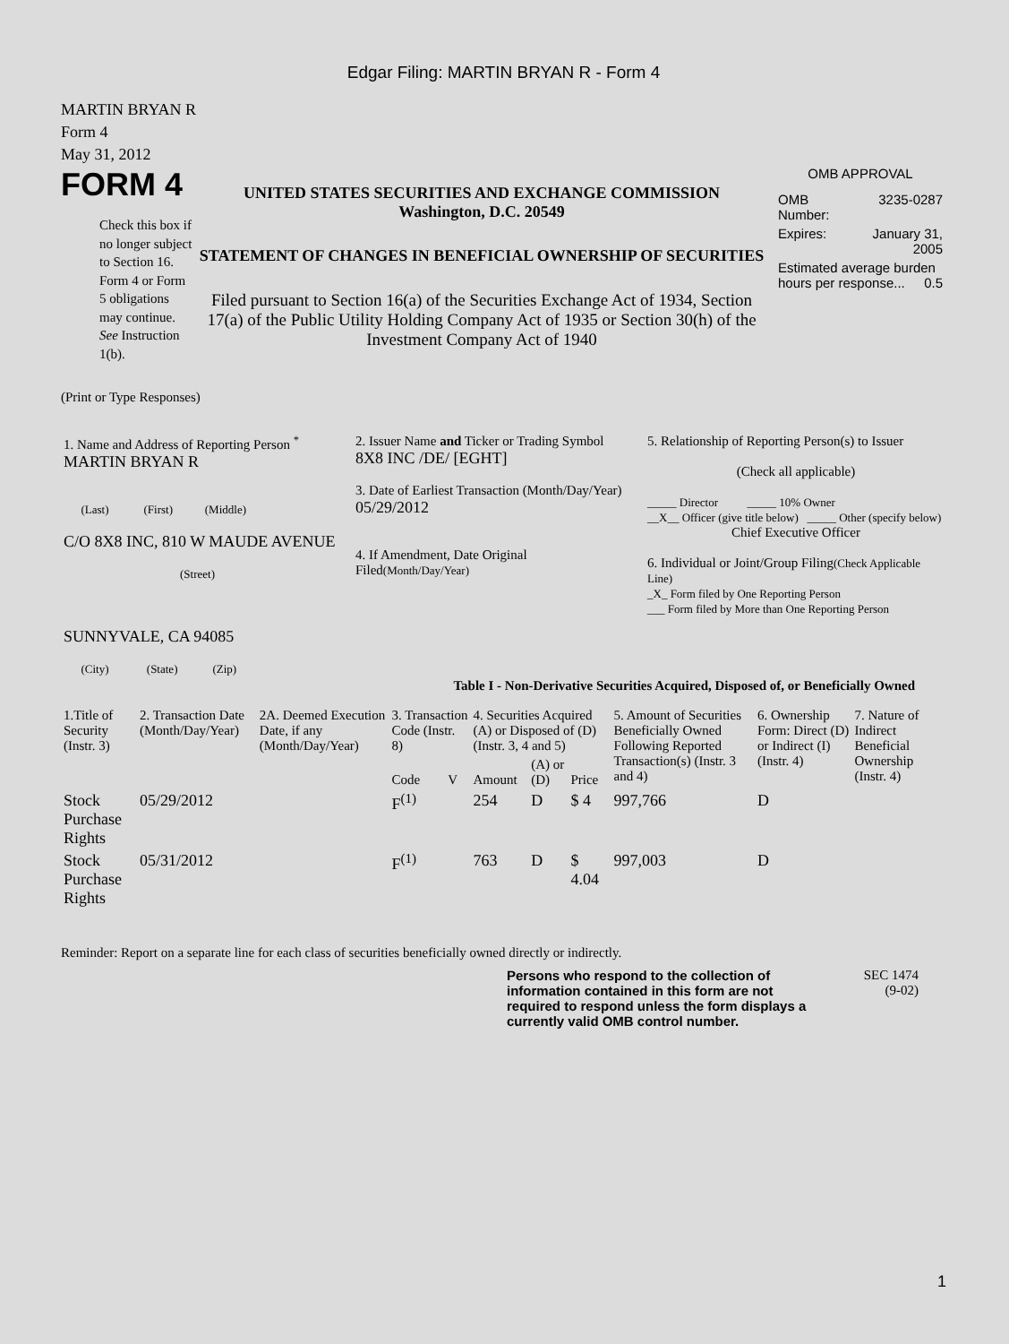Edgar Filing: MARTIN BRYAN R - Form 4
MARTIN BRYAN R
Form 4
May 31, 2012
FORM 4
Check this box if no longer subject to Section 16. Form 4 or Form 5 obligations may continue. See Instruction 1(b).
UNITED STATES SECURITIES AND EXCHANGE COMMISSION
Washington, D.C. 20549
STATEMENT OF CHANGES IN BENEFICIAL OWNERSHIP OF SECURITIES
Filed pursuant to Section 16(a) of the Securities Exchange Act of 1934, Section 17(a) of the Public Utility Holding Company Act of 1935 or Section 30(h) of the Investment Company Act of 1940
OMB APPROVAL
| OMB Number: | 3235-0287 |
| Expires: | January 31, 2005 |
| Estimated average burden hours per response... 0.5 | |
(Print or Type Responses)
| 1. Name and Address of Reporting Person <sup>*</sup> MARTIN BRYAN R (Last) (First) (Middle) C/O 8X8 INC, 810 W MAUDE AVENUE (Street) SUNNYVALE, CA 94085 (City) (State) (Zip) | 2. Issuer Name and Ticker or Trading Symbol 8X8 INC /DE/ [EGHT] 3. Date of Earliest Transaction (Month/Day/Year) 05/29/2012 4. If Amendment, Date Original Filed (Month/Day/Year) | 5. Relationship of Reporting Person(s) to Issuer (Check all applicable) _____ Director _____ 10% Owner __X__ Officer (give title below) _____ Other (specify below) Chief Executive Officer 6. Individual or Joint/Group Filing (Check Applicable Line) _X_ Form filed by One Reporting Person ___ Form filed by More than One Reporting Person |
Table I - Non-Derivative Securities Acquired, Disposed of, or Beneficially Owned
| 1.Title of Security (Instr. 3) | 2. Transaction Date (Month/Day/Year) | 2A. Deemed Execution Date, if any (Month/Day/Year) | 3. Transaction Code (Instr. 8) | | 4. Securities Acquired (A) or Disposed of (D) (Instr. 3, 4 and 5) | | | 5. Amount of Securities Beneficially Owned Following Reported Transaction(s) (Instr. 3 and 4) | 6. Ownership Form: Direct (D) or Indirect (I) (Instr. 4) | 7. Nature of Indirect Beneficial Ownership (Instr. 4) |
| --- | --- | --- | --- | --- | --- | --- | --- | --- | --- | --- |
| | | | Code | V | Amount | (A) or (D) | Price | | | |
| Stock Purchase Rights | 05/29/2012 | | F<sup>(1)</sup> | | 254 | D | $ 4 | 997,766 | D | |
| Stock Purchase Rights | 05/31/2012 | | F<sup>(1)</sup> | | 763 | D | $ 4.04 | 997,003 | D | |
Reminder: Report on a separate line for each class of securities beneficially owned directly or indirectly.
Persons who respond to the collection of information contained in this form are not required to respond unless the form displays a currently valid OMB control number.
SEC 1474
(9-02)
1